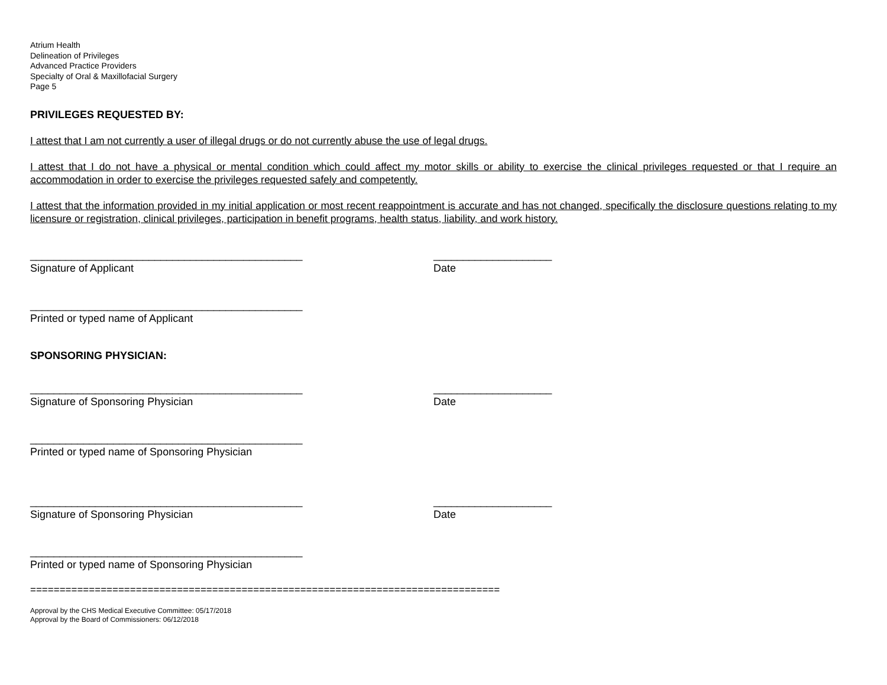Atrium Health
Delineation of Privileges
Advanced Practice Providers
Specialty of Oral & Maxillofacial Surgery
Page 5
PRIVILEGES REQUESTED BY:
I attest that I am not currently a user of illegal drugs or do not currently abuse the use of legal drugs.
I attest that I do not have a physical or mental condition which could affect my motor skills or ability to exercise the clinical privileges requested or that I require an accommodation in order to exercise the privileges requested safely and competently.
I attest that the information provided in my initial application or most recent reappointment is accurate and has not changed, specifically the disclosure questions relating to my licensure or registration, clinical privileges, participation in benefit programs, health status, liability, and work history.
______________________________________________
Signature of Applicant
____________________
Date
______________________________________________
Printed or typed name of Applicant
SPONSORING PHYSICIAN:
______________________________________________
Signature of Sponsoring Physician
____________________
Date
______________________________________________
Printed or typed name of Sponsoring Physician
______________________________________________
Signature of Sponsoring Physician
____________________
Date
______________________________________________
Printed or typed name of Sponsoring Physician
================================================================================
Approval by the CHS Medical Executive Committee: 05/17/2018
Approval by the Board of Commissioners: 06/12/2018